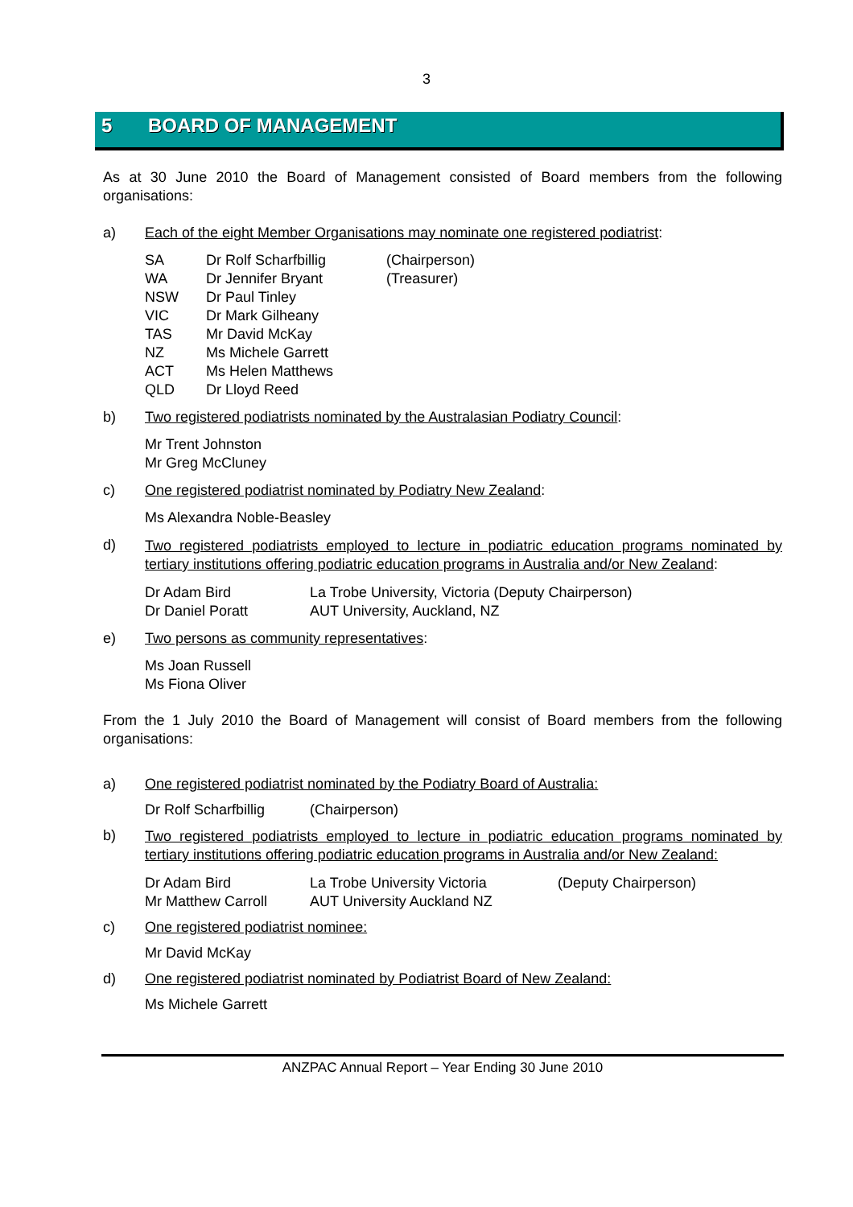3
5 BOARD OF MANAGEMENT
As at 30 June 2010 the Board of Management consisted of Board members from the following organisations:
a) Each of the eight Member Organisations may nominate one registered podiatrist:
| SA | Dr Rolf Scharfbillig | (Chairperson) |
| WA | Dr Jennifer Bryant | (Treasurer) |
| NSW | Dr Paul Tinley | |
| VIC | Dr Mark Gilheany | |
| TAS | Mr David McKay | |
| NZ | Ms Michele Garrett | |
| ACT | Ms Helen Matthews | |
| QLD | Dr Lloyd Reed | |
b) Two registered podiatrists nominated by the Australasian Podiatry Council:
Mr Trent Johnston
Mr Greg McCluney
c) One registered podiatrist nominated by Podiatry New Zealand:
Ms Alexandra Noble-Beasley
d)
Two registered podiatrists employed to lecture in podiatric education programs nominated by tertiary institutions offering podiatric education programs in Australia and/or New Zealand:
| Dr Adam Bird | La Trobe University, Victoria (Deputy Chairperson) |
| Dr Daniel Poratt | AUT University, Auckland, NZ |
e) Two persons as community representatives:
Ms Joan Russell
Ms Fiona Oliver
From the 1 July 2010 the Board of Management will consist of Board members from the following organisations:
a) One registered podiatrist nominated by the Podiatry Board of Australia:
| Dr Rolf Scharfbillig | (Chairperson) |
b)
Two registered podiatrists employed to lecture in podiatric education programs nominated by tertiary institutions offering podiatric education programs in Australia and/or New Zealand:
| Dr Adam Bird | La Trobe University Victoria | (Deputy Chairperson) |
| Mr Matthew Carroll | AUT University Auckland NZ | |
c) One registered podiatrist nominee:
Mr David McKay
d) One registered podiatrist nominated by Podiatrist Board of New Zealand:
Ms Michele Garrett
ANZPAC Annual Report – Year Ending 30 June 2010